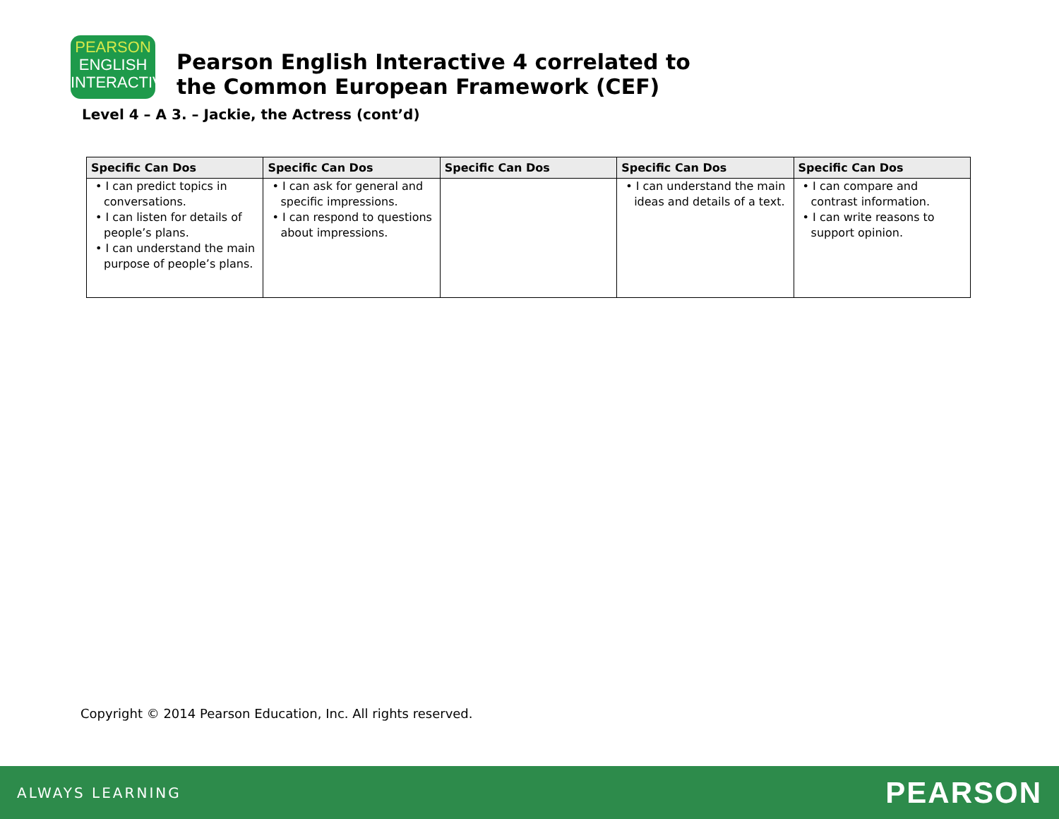PEARSON
ENGLISH
INTERACTIVE
Pearson English Interactive 4 correlated to
the Common European Framework (CEF)
Level 4 – A 3. – Jackie, the Actress (cont’d)
| Specific Can Dos | Specific Can Dos | Specific Can Dos | Specific Can Dos | Specific Can Dos |
| --- | --- | --- | --- | --- |
| • I can predict topics in conversations. • I can listen for details of people’s plans. • I can understand the main purpose of people’s plans. | • I can ask for general and specific impressions. • I can respond to questions about impressions. | | • I can understand the main ideas and details of a text. | • I can compare and contrast information. • I can write reasons to support opinion. |
Copyright © 2014 Pearson Education, Inc. All rights reserved.
ALWAYS LEARNING PEARSON